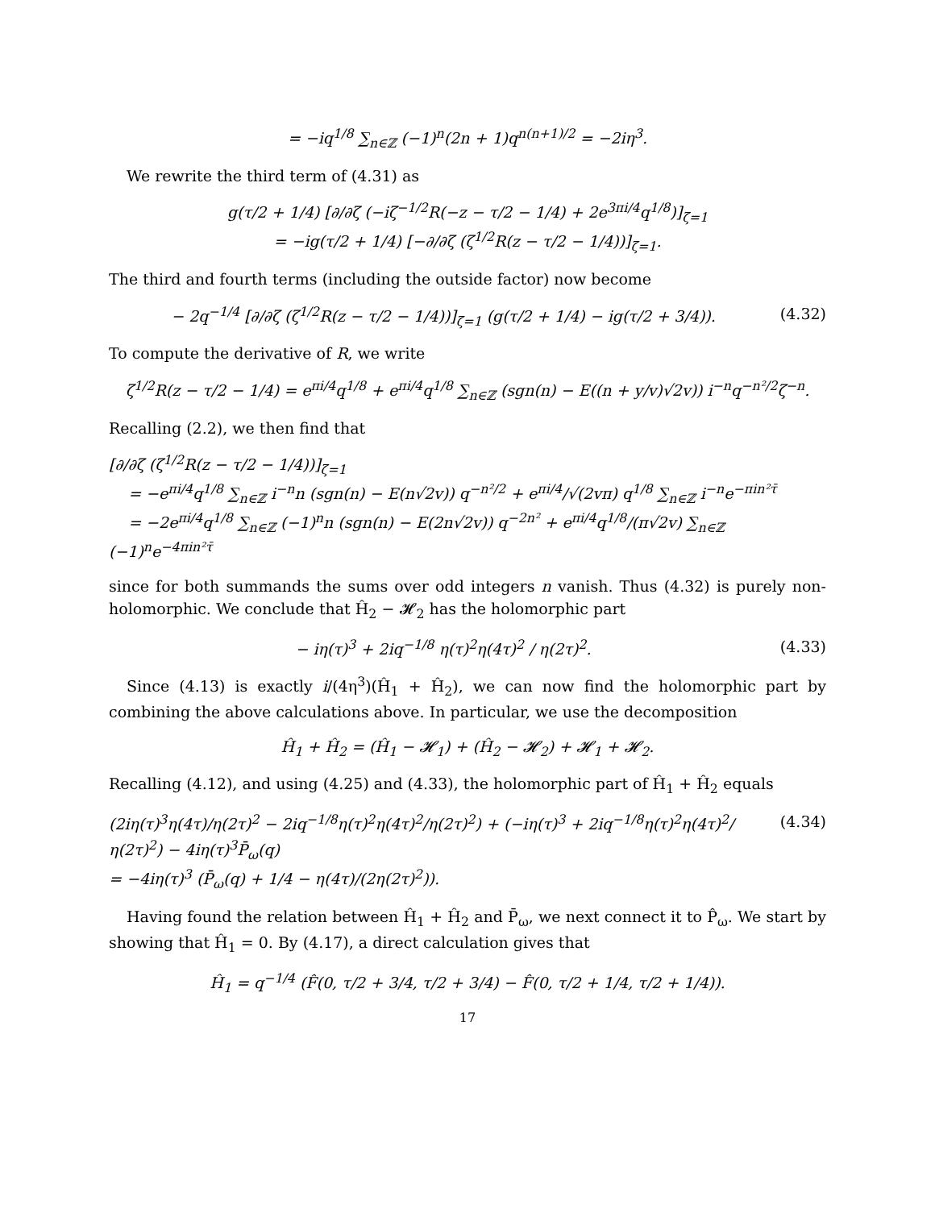= −iq<sup>1/8</sup> ∑<sub>n∈ℤ</sub> (−1)<sup>n</sup>(2n + 1)q<sup>n(n+1)/2</sup> = −2iη<sup>3</sup>.
We rewrite the third term of (4.31) as
g(τ/2 + 1/4) [∂/∂ζ (−iζ<sup>−1/2</sup>R(−z − τ/2 − 1/4) + 2e<sup>3πi/4</sup>q<sup>1/8</sup>)]<sub>ζ=1</sub>
= −ig(τ/2 + 1/4) [−∂/∂ζ (ζ<sup>1/2</sup>R(z − τ/2 − 1/4))]<sub>ζ=1</sub>.
The third and fourth terms (including the outside factor) now become
− 2q<sup>−1/4</sup> [∂/∂ζ (ζ<sup>1/2</sup>R(z − τ/2 − 1/4))]<sub>ζ=1</sub> (g(τ/2 + 1/4) − ig(τ/2 + 3/4)). (4.32)
To compute the derivative of R, we write
ζ<sup>1/2</sup>R(z − τ/2 − 1/4) = e<sup>πi/4</sup>q<sup>1/8</sup> + e<sup>πi/4</sup>q<sup>1/8</sup> ∑<sub>n∈ℤ</sub> (sgn(n) − E((n + y/v)√2v)) i<sup>−n</sup>q<sup>−n²/2</sup>ζ<sup>−n</sup>.
Recalling (2.2), we then find that
[∂/∂ζ (ζ<sup>1/2</sup>R(z − τ/2 − 1/4))]<sub>ζ=1</sub>
= −e<sup>πi/4</sup>q<sup>1/8</sup> ∑<sub>n∈ℤ</sub> i<sup>−n</sup>n (sgn(n) − E(n√2v)) q<sup>−n²/2</sup> + e<sup>πi/4</sup>/√(2vπ) q<sup>1/8</sup> ∑<sub>n∈ℤ</sub> i<sup>−n</sup>e<sup>−πin²τ̄</sup>
= −2e<sup>πi/4</sup>q<sup>1/8</sup> ∑<sub>n∈ℤ</sub> (−1)<sup>n</sup>n (sgn(n) − E(2n√2v)) q<sup>−2n²</sup> + e<sup>πi/4</sup>q<sup>1/8</sup>/(π√2v) ∑<sub>n∈ℤ</sub> (−1)<sup>n</sup>e<sup>−4πin²τ̄</sup>
since for both summands the sums over odd integers n vanish. Thus (4.32) is purely non-holomorphic. We conclude that Ĥ<sub>2</sub> − 𝓗<sub>2</sub> has the holomorphic part
− iη(τ)<sup>3</sup> + 2iq<sup>−1/8</sup> η(τ)<sup>2</sup>η(4τ)<sup>2</sup> / η(2τ)<sup>2</sup>. (4.33)
Since (4.13) is exactly i/(4η<sup>3</sup>)(Ĥ<sub>1</sub> + Ĥ<sub>2</sub>), we can now find the holomorphic part by combining the above calculations above. In particular, we use the decomposition
Ĥ<sub>1</sub> + Ĥ<sub>2</sub> = (Ĥ<sub>1</sub> − 𝓗<sub>1</sub>) + (Ĥ<sub>2</sub> − 𝓗<sub>2</sub>) + 𝓗<sub>1</sub> + 𝓗<sub>2</sub>.
Recalling (4.12), and using (4.25) and (4.33), the holomorphic part of Ĥ<sub>1</sub> + Ĥ<sub>2</sub> equals
(2iη(τ)<sup>3</sup>η(4τ)/η(2τ)<sup>2</sup> − 2iq<sup>−1/8</sup>η(τ)<sup>2</sup>η(4τ)<sup>2</sup>/η(2τ)<sup>2</sup>) + (−iη(τ)<sup>3</sup> + 2iq<sup>−1/8</sup>η(τ)<sup>2</sup>η(4τ)<sup>2</sup>/η(2τ)<sup>2</sup>) − 4iη(τ)<sup>3</sup>P̄<sub>ω</sub>(q)
= −4iη(τ)<sup>3</sup> (P̄<sub>ω</sub>(q) + 1/4 − η(4τ)/(2η(2τ)<sup>2</sup>)). (4.34)
Having found the relation between Ĥ<sub>1</sub> + Ĥ<sub>2</sub> and P̄<sub>ω</sub>, we next connect it to P̂<sub>ω</sub>. We start by showing that Ĥ<sub>1</sub> = 0. By (4.17), a direct calculation gives that
Ĥ<sub>1</sub> = q<sup>−1/4</sup> (F̂(0, τ/2 + 3/4, τ/2 + 3/4) − F̂(0, τ/2 + 1/4, τ/2 + 1/4)).
17